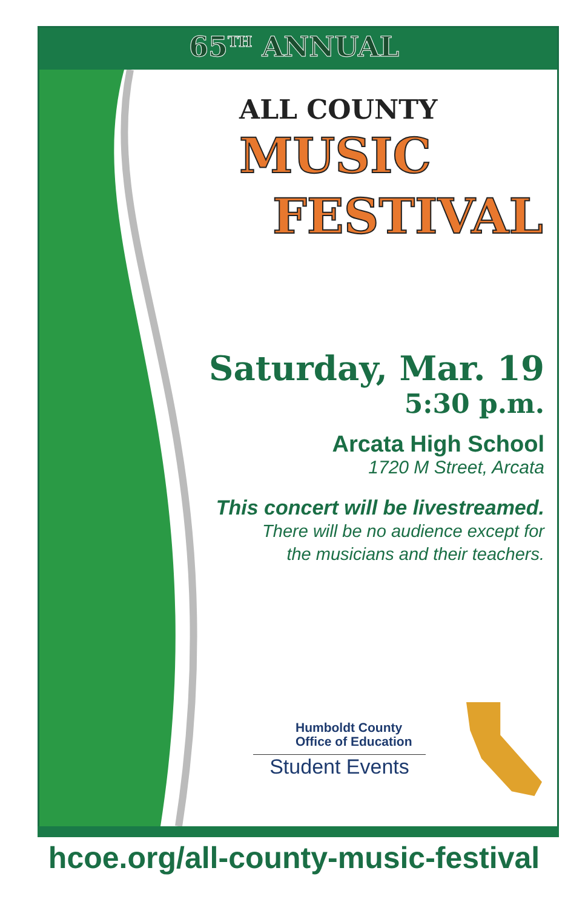65<sup>TH</sup> ANNUAL
ALL COUNTY
MUSIC
FESTIVAL
Saturday, Mar. 19
5:30 p.m.
Arcata High School
1720 M Street, Arcata
This concert will be livestreamed.
There will be no audience except for
the musicians and their teachers.
Humboldt County
Office of Education
Student Events
hcoe.org/all-county-music-festival